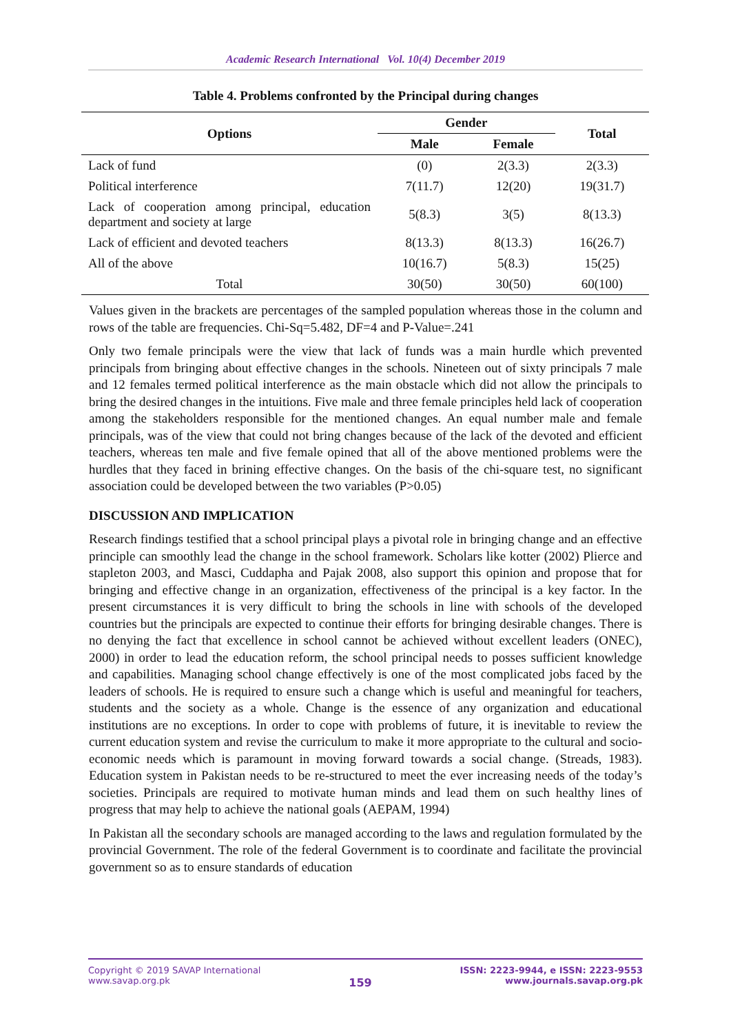Academic Research International Vol. 10(4) December 2019
Table 4. Problems confronted by the Principal during changes
| Options | Gender | | Total |
| --- | --- | --- | --- |
| | Male | Female | |
| Lack of fund | (0) | 2(3.3) | 2(3.3) |
| Political interference | 7(11.7) | 12(20) | 19(31.7) |
| Lack of cooperation among principal, education department and society at large | 5(8.3) | 3(5) | 8(13.3) |
| Lack of efficient and devoted teachers | 8(13.3) | 8(13.3) | 16(26.7) |
| All of the above | 10(16.7) | 5(8.3) | 15(25) |
| Total | 30(50) | 30(50) | 60(100) |
Values given in the brackets are percentages of the sampled population whereas those in the column and rows of the table are frequencies. Chi-Sq=5.482, DF=4 and P-Value=.241
Only two female principals were the view that lack of funds was a main hurdle which prevented principals from bringing about effective changes in the schools. Nineteen out of sixty principals 7 male and 12 females termed political interference as the main obstacle which did not allow the principals to bring the desired changes in the intuitions. Five male and three female principles held lack of cooperation among the stakeholders responsible for the mentioned changes. An equal number male and female principals, was of the view that could not bring changes because of the lack of the devoted and efficient teachers, whereas ten male and five female opined that all of the above mentioned problems were the hurdles that they faced in brining effective changes. On the basis of the chi-square test, no significant association could be developed between the two variables (P>0.05)
DISCUSSION AND IMPLICATION
Research findings testified that a school principal plays a pivotal role in bringing change and an effective principle can smoothly lead the change in the school framework. Scholars like kotter (2002) Plierce and stapleton 2003, and Masci, Cuddapha and Pajak 2008, also support this opinion and propose that for bringing and effective change in an organization, effectiveness of the principal is a key factor. In the present circumstances it is very difficult to bring the schools in line with schools of the developed countries but the principals are expected to continue their efforts for bringing desirable changes. There is no denying the fact that excellence in school cannot be achieved without excellent leaders (ONEC), 2000) in order to lead the education reform, the school principal needs to posses sufficient knowledge and capabilities. Managing school change effectively is one of the most complicated jobs faced by the leaders of schools. He is required to ensure such a change which is useful and meaningful for teachers, students and the society as a whole. Change is the essence of any organization and educational institutions are no exceptions. In order to cope with problems of future, it is inevitable to review the current education system and revise the curriculum to make it more appropriate to the cultural and socio-economic needs which is paramount in moving forward towards a social change. (Streads, 1983). Education system in Pakistan needs to be re-structured to meet the ever increasing needs of the today’s societies. Principals are required to motivate human minds and lead them on such healthy lines of progress that may help to achieve the national goals (AEPAM, 1994)
In Pakistan all the secondary schools are managed according to the laws and regulation formulated by the provincial Government. The role of the federal Government is to coordinate and facilitate the provincial government so as to ensure standards of education
Copyright © 2019 SAVAP International
www.savap.org.pk
159
ISSN: 2223-9944, e ISSN: 2223-9553
www.journals.savap.org.pk